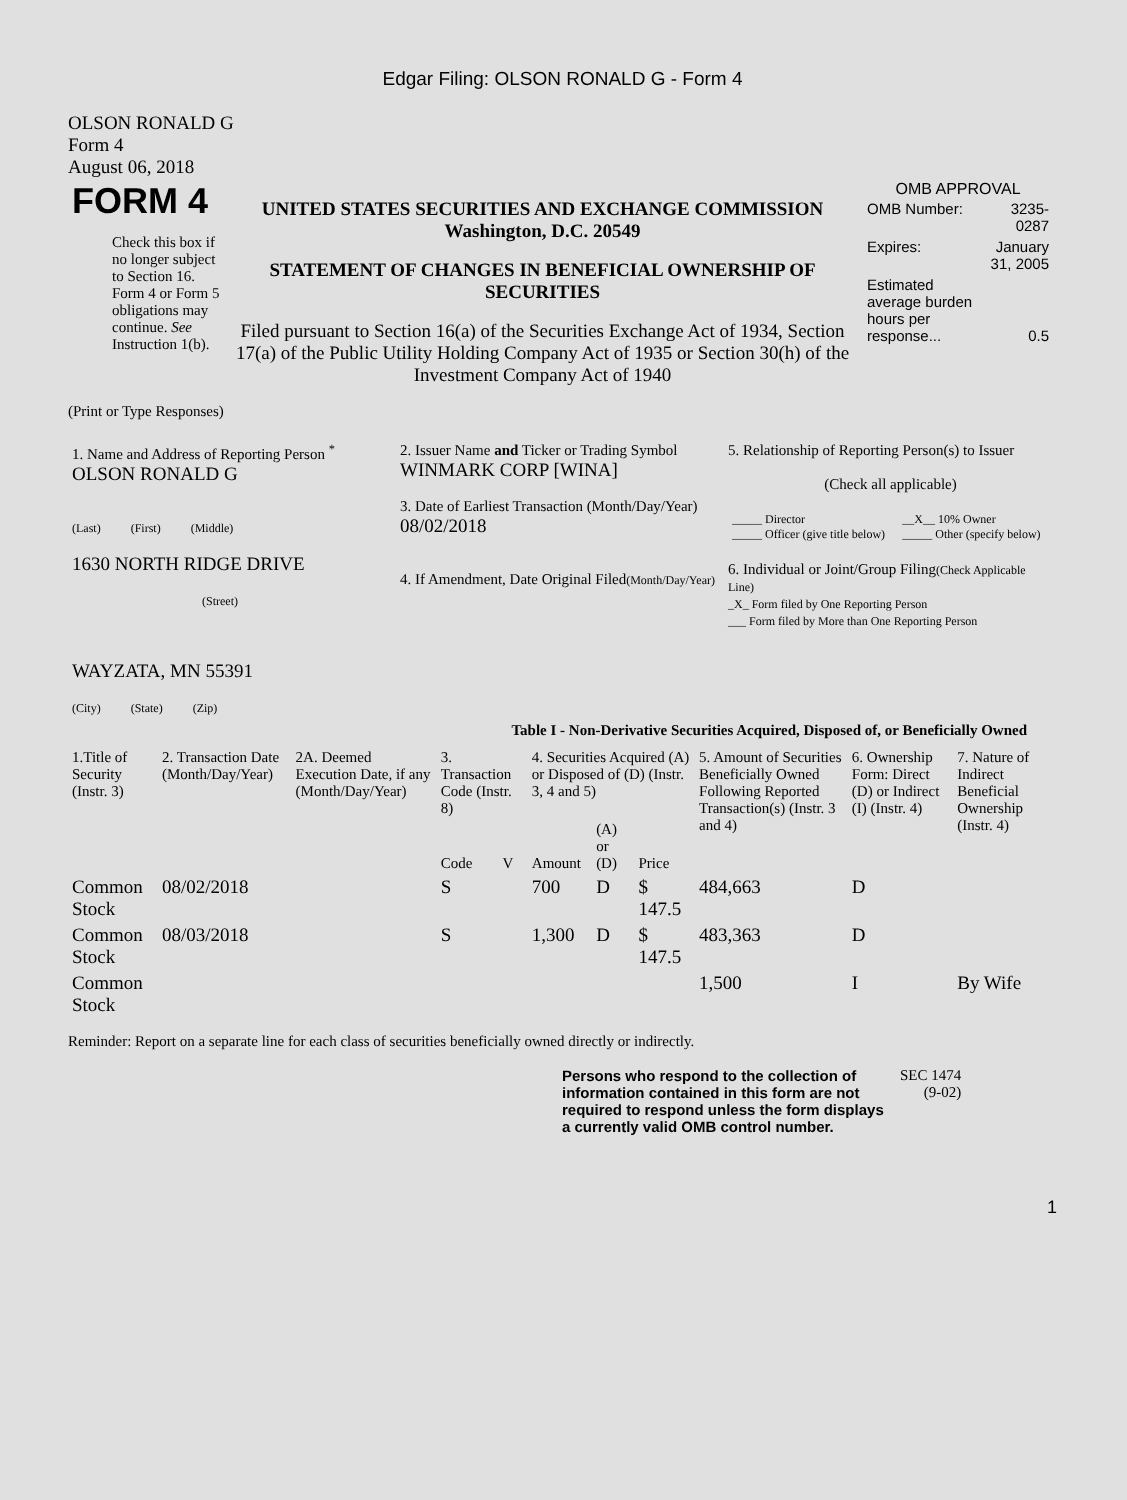Edgar Filing: OLSON RONALD G - Form 4
OLSON RONALD G
Form 4
August 06, 2018
| FORM 4 Check this box if no longer subject to Section 16. Form 4 or Form 5 obligations may continue. See Instruction 1(b). | UNITED STATES SECURITIES AND EXCHANGE COMMISSION Washington, D.C. 20549 STATEMENT OF CHANGES IN BENEFICIAL OWNERSHIP OF SECURITIES Filed pursuant to Section 16(a) of the Securities Exchange Act of 1934, Section 17(a) of the Public Utility Holding Company Act of 1935 or Section 30(h) of the Investment Company Act of 1940 | OMB APPROVAL / OMB Number: / 3235-0287 / / Expires: / January 31, 2005 / / Estimated average burden hours per response... / 0.5 / |
(Print or Type Responses)
| 1. Name and Address of Reporting Person <sup>*</sup> OLSON RONALD G (Last) (First) (Middle) 1630 NORTH RIDGE DRIVE (Street) WAYZATA, MN 55391 (City) (State) (Zip) | 2. Issuer Name and Ticker or Trading Symbol WINMARK CORP [WINA] 3. Date of Earliest Transaction (Month/Day/Year) 08/02/2018 4. If Amendment, Date Original Filed (Month/Day/Year) | 5. Relationship of Reporting Person(s) to Issuer (Check all applicable) / _____ Director _____ Officer (give title below) / __X__ 10% Owner _____ Other (specify below) / 6. Individual or Joint/Group Filing (Check Applicable Line) _X_ Form filed by One Reporting Person ___ Form filed by More than One Reporting Person |
Table I - Non-Derivative Securities Acquired, Disposed of, or Beneficially Owned
| 1.Title of Security (Instr. 3) | 2. Transaction Date (Month/Day/Year) | 2A. Deemed Execution Date, if any (Month/Day/Year) | 3. Transaction Code (Instr. 8) | | 4. Securities Acquired (A) or Disposed of (D) (Instr. 3, 4 and 5) | | | 5. Amount of Securities Beneficially Owned Following Reported Transaction(s) (Instr. 3 and 4) | 6. Ownership Form: Direct (D) or Indirect (I) (Instr. 4) | 7. Nature of Indirect Beneficial Ownership (Instr. 4) |
| --- | --- | --- | --- | --- | --- | --- | --- | --- | --- | --- |
| | | | Code | V | Amount | (A) or (D) | Price | | | |
| Common Stock | 08/02/2018 | | S | | 700 | D | $ 147.5 | 484,663 | D | |
| Common Stock | 08/03/2018 | | S | | 1,300 | D | $ 147.5 | 483,363 | D | |
| Common Stock | | | | | | | | 1,500 | I | By Wife |
Reminder: Report on a separate line for each class of securities beneficially owned directly or indirectly.
| Persons who respond to the collection of information contained in this form are not required to respond unless the form displays a currently valid OMB control number. | SEC 1474 (9-02) |
1